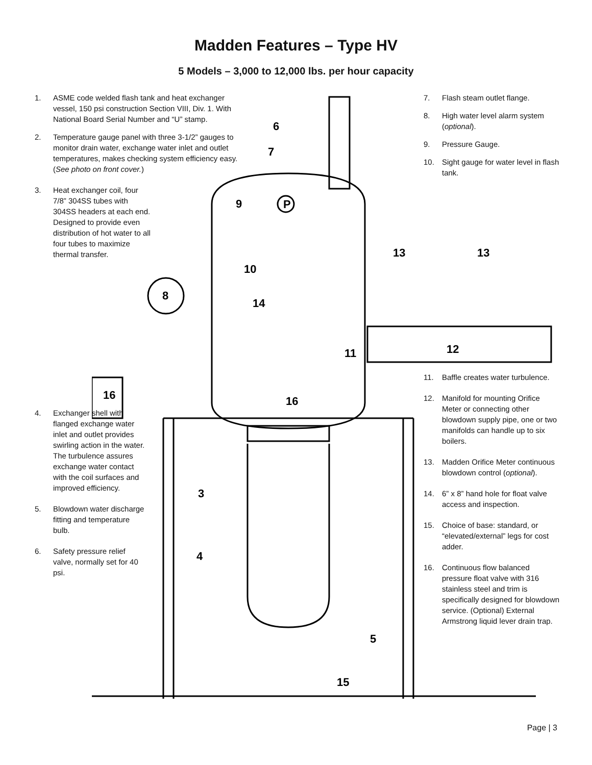6
7
9
P
10
14
8
11
12
13
13
16
16
3
4
5
15
Madden Features – Type HV
5 Models – 3,000 to 12,000 lbs. per hour capacity
1. ASME code welded flash tank and heat exchanger vessel, 150 psi construction Section VIII, Div. 1. With National Board Serial Number and “U” stamp.
2. Temperature gauge panel with three 3-1/2” gauges to monitor drain water, exchange water inlet and outlet temperatures, makes checking system efficiency easy. (See photo on front cover.)
3. Heat exchanger coil, four 7/8” 304SS tubes with 304SS headers at each end. Designed to provide even distribution of hot water to all four tubes to maximize thermal transfer.
4. Exchanger shell with flanged exchange water inlet and outlet provides swirling action in the water. The turbulence assures exchange water contact with the coil surfaces and improved efficiency.
5. Blowdown water discharge fitting and temperature bulb.
6. Safety pressure relief valve, normally set for 40 psi.
7. Flash steam outlet flange.
8. High water level alarm system (optional).
9. Pressure Gauge.
10. Sight gauge for water level in flash tank.
11. Baffle creates water turbulence.
12. Manifold for mounting Orifice Meter or connecting other blowdown supply pipe, one or two manifolds can handle up to six boilers.
13. Madden Orifice Meter continuous blowdown control (optional).
14. 6” x 8” hand hole for float valve access and inspection.
15. Choice of base: standard, or “elevated/external” legs for cost adder.
16. Continuous flow balanced pressure float valve with 316 stainless steel and trim is specifically designed for blowdown service. (Optional) External Armstrong liquid lever drain trap.
Page | 3